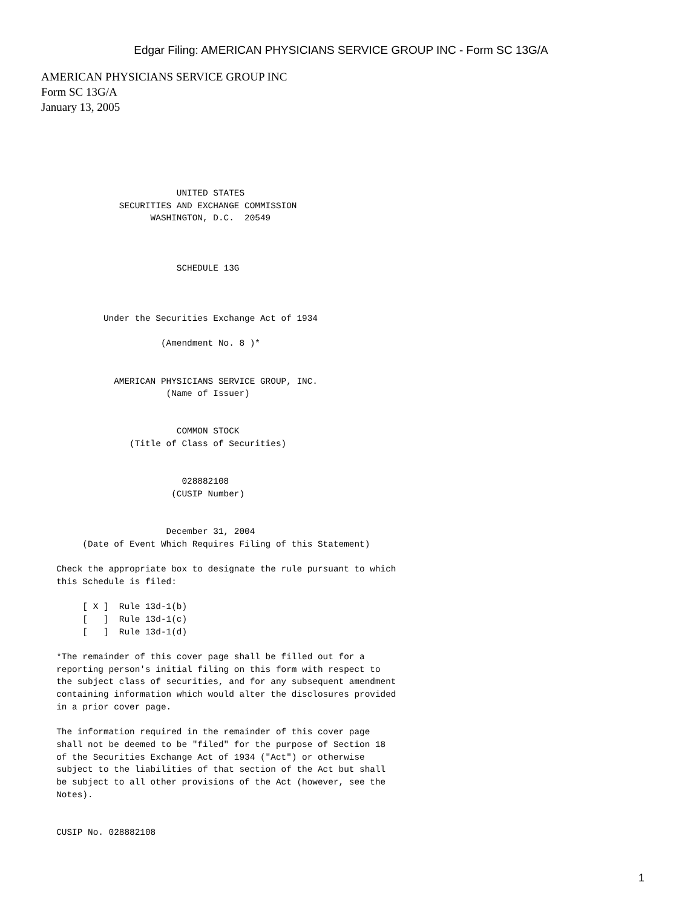Edgar Filing: AMERICAN PHYSICIANS SERVICE GROUP INC - Form SC 13G/A
AMERICAN PHYSICIANS SERVICE GROUP INC
Form SC 13G/A
January 13, 2005
                            UNITED STATES
                 SECURITIES AND EXCHANGE COMMISSION
                       WASHINGTON, D.C.  20549



                            SCHEDULE 13G



              Under the Securities Exchange Act of 1934

                         (Amendment No. 8 )*


                AMERICAN PHYSICIANS SERVICE GROUP, INC.
                          (Name of Issuer)


                            COMMON STOCK
                   (Title of Class of Securities)


                             028882108
                           (CUSIP Number)


                          December 31, 2004
          (Date of Event Which Requires Filing of this Statement)

     Check the appropriate box to designate the rule pursuant to which
     this Schedule is filed:

          [ X ]  Rule 13d-1(b)
          [   ]  Rule 13d-1(c)
          [   ]  Rule 13d-1(d)

     *The remainder of this cover page shall be filled out for a
     reporting person's initial filing on this form with respect to
     the subject class of securities, and for any subsequent amendment
     containing information which would alter the disclosures provided
     in a prior cover page.

     The information required in the remainder of this cover page
     shall not be deemed to be "filed" for the purpose of Section 18
     of the Securities Exchange Act of 1934 ("Act") or otherwise
     subject to the liabilities of that section of the Act but shall
     be subject to all other provisions of the Act (however, see the
     Notes).


     CUSIP No. 028882108
1